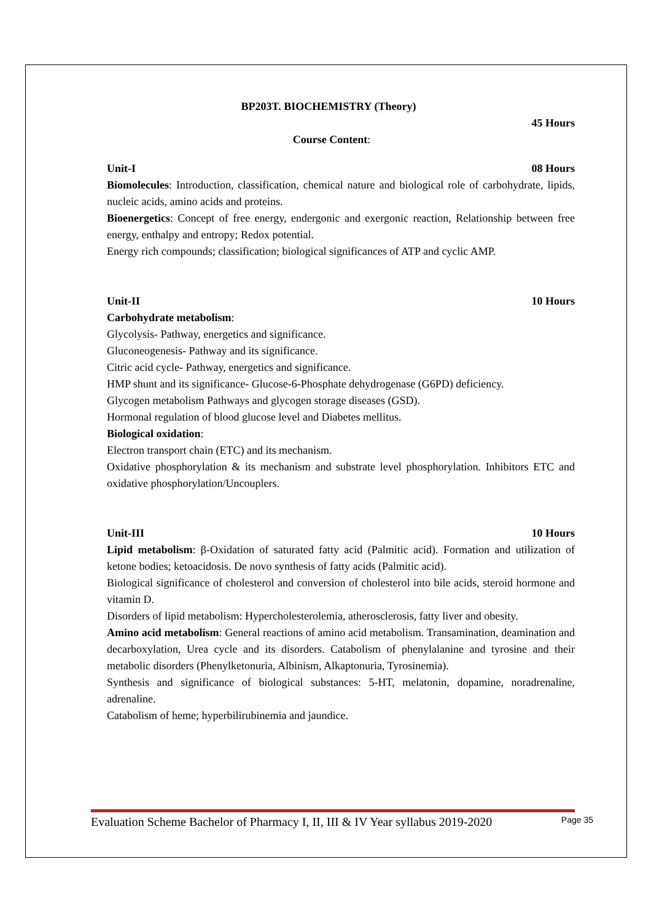BP203T. BIOCHEMISTRY (Theory)
45 Hours
Course Content:
Unit-I 08 Hours
Biomolecules: Introduction, classification, chemical nature and biological role of carbohydrate, lipids, nucleic acids, amino acids and proteins.
Bioenergetics: Concept of free energy, endergonic and exergonic reaction, Relationship between free energy, enthalpy and entropy; Redox potential.
Energy rich compounds; classification; biological significances of ATP and cyclic AMP.
Unit-II 10 Hours
Carbohydrate metabolism:
Glycolysis- Pathway, energetics and significance.
Gluconeogenesis- Pathway and its significance.
Citric acid cycle- Pathway, energetics and significance.
HMP shunt and its significance- Glucose-6-Phosphate dehydrogenase (G6PD) deficiency.
Glycogen metabolism Pathways and glycogen storage diseases (GSD).
Hormonal regulation of blood glucose level and Diabetes mellitus.
Biological oxidation:
Electron transport chain (ETC) and its mechanism.
Oxidative phosphorylation & its mechanism and substrate level phosphorylation. Inhibitors ETC and oxidative phosphorylation/Uncouplers.
Unit-III 10 Hours
Lipid metabolism: β-Oxidation of saturated fatty acid (Palmitic acid). Formation and utilization of ketone bodies; ketoacidosis. De novo synthesis of fatty acids (Palmitic acid).
Biological significance of cholesterol and conversion of cholesterol into bile acids, steroid hormone and vitamin D.
Disorders of lipid metabolism: Hypercholesterolemia, atherosclerosis, fatty liver and obesity.
Amino acid metabolism: General reactions of amino acid metabolism. Transamination, deamination and decarboxylation, Urea cycle and its disorders. Catabolism of phenylalanine and tyrosine and their metabolic disorders (Phenylketonuria, Albinism, Alkaptonuria, Tyrosinemia).
Synthesis and significance of biological substances: 5-HT, melatonin, dopamine, noradrenaline, adrenaline.
Catabolism of heme; hyperbilirubinemia and jaundice.
Evaluation Scheme Bachelor of Pharmacy I, II, III & IV Year syllabus 2019-2020 Page 35